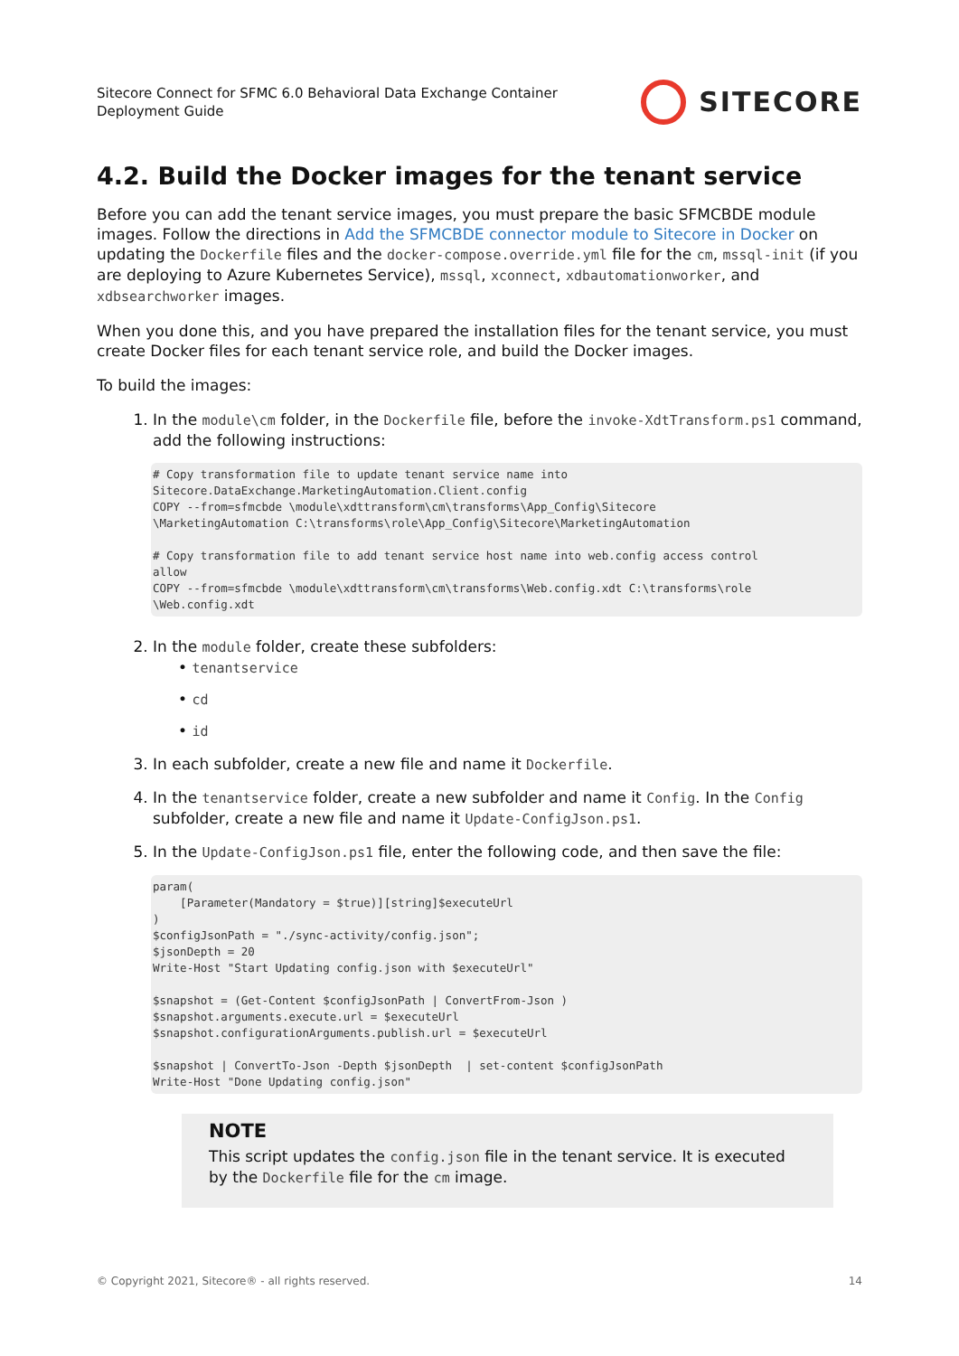Sitecore Connect for SFMC 6.0 Behavioral Data Exchange Container
Deployment Guide
SITECORE
4.2. Build the Docker images for the tenant service
Before you can add the tenant service images, you must prepare the basic SFMCBDE module images. Follow the directions in Add the SFMCBDE connector module to Sitecore in Docker on updating the Dockerfile files and the docker-compose.override.yml file for the cm, mssql-init (if you are deploying to Azure Kubernetes Service), mssql, xconnect, xdbautomationworker, and xdbsearchworker images.
When you done this, and you have prepared the installation files for the tenant service, you must create Docker files for each tenant service role, and build the Docker images.
To build the images:
1. In the module\cm folder, in the Dockerfile file, before the invoke-XdtTransform.ps1 command, add the following instructions:
# Copy transformation file to update tenant service name into
Sitecore.DataExchange.MarketingAutomation.Client.config
COPY --from=sfmcbde \module\xdttransform\cm\transforms\App_Config\Sitecore
\MarketingAutomation C:\transforms\role\App_Config\Sitecore\MarketingAutomation

# Copy transformation file to add tenant service host name into web.config access control
allow
COPY --from=sfmcbde \module\xdttransform\cm\transforms\Web.config.xdt C:\transforms\role
\Web.config.xdt
2. In the module folder, create these subfolders:
• tenantservice
• cd
• id
3. In each subfolder, create a new file and name it Dockerfile.
4. In the tenantservice folder, create a new subfolder and name it Config. In the Config subfolder, create a new file and name it Update-ConfigJson.ps1.
5. In the Update-ConfigJson.ps1 file, enter the following code, and then save the file:
param(
    [Parameter(Mandatory = $true)][string]$executeUrl
)
$configJsonPath = "./sync-activity/config.json";
$jsonDepth = 20
Write-Host "Start Updating config.json with $executeUrl"

$snapshot = (Get-Content $configJsonPath | ConvertFrom-Json )
$snapshot.arguments.execute.url = $executeUrl
$snapshot.configurationArguments.publish.url = $executeUrl

$snapshot | ConvertTo-Json -Depth $jsonDepth  | set-content $configJsonPath
Write-Host "Done Updating config.json"
NOTE
This script updates the config.json file in the tenant service. It is executed by the Dockerfile file for the cm image.
© Copyright 2021, Sitecore® - all rights reserved. 14